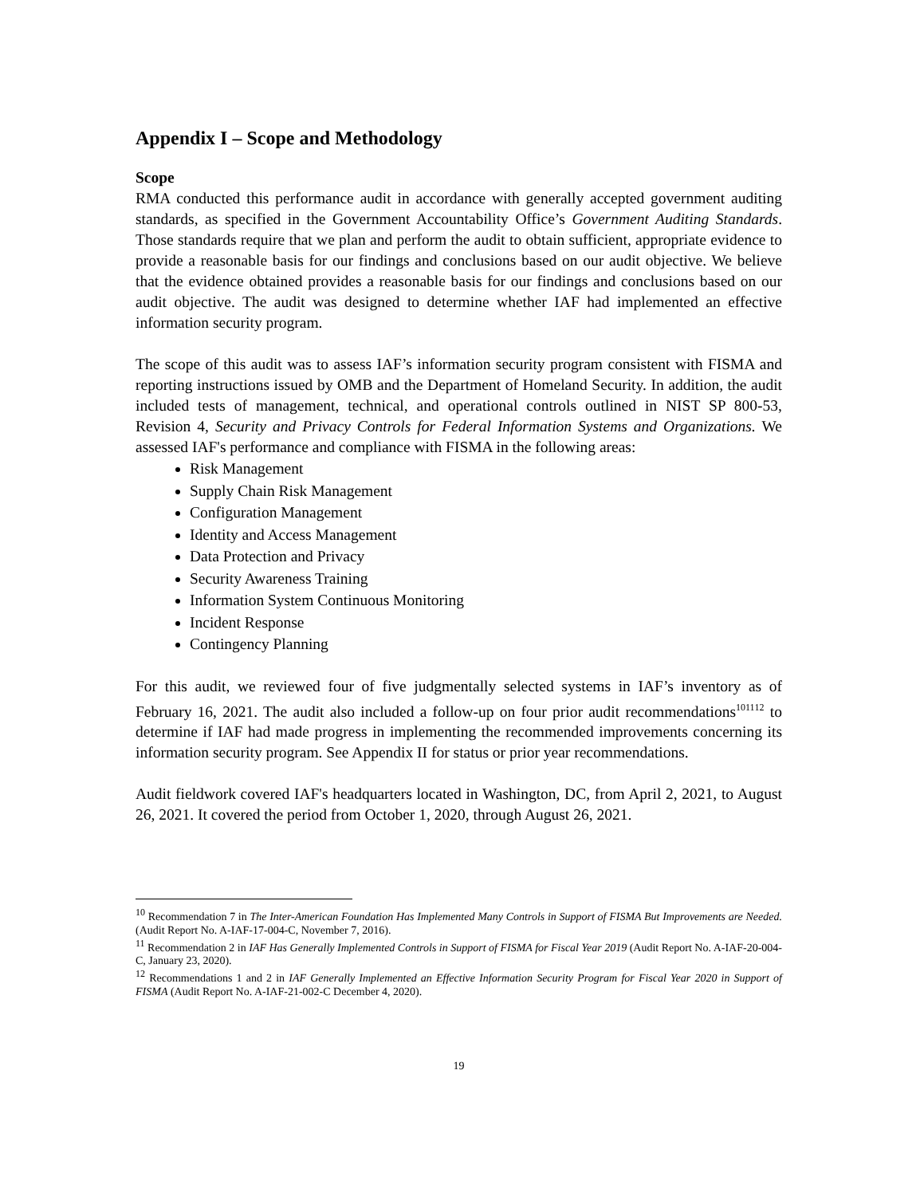Appendix I – Scope and Methodology
Scope
RMA conducted this performance audit in accordance with generally accepted government auditing standards, as specified in the Government Accountability Office’s Government Auditing Standards. Those standards require that we plan and perform the audit to obtain sufficient, appropriate evidence to provide a reasonable basis for our findings and conclusions based on our audit objective. We believe that the evidence obtained provides a reasonable basis for our findings and conclusions based on our audit objective. The audit was designed to determine whether IAF had implemented an effective information security program.
The scope of this audit was to assess IAF’s information security program consistent with FISMA and reporting instructions issued by OMB and the Department of Homeland Security. In addition, the audit included tests of management, technical, and operational controls outlined in NIST SP 800-53, Revision 4, Security and Privacy Controls for Federal Information Systems and Organizations. We assessed IAF's performance and compliance with FISMA in the following areas:
Risk Management
Supply Chain Risk Management
Configuration Management
Identity and Access Management
Data Protection and Privacy
Security Awareness Training
Information System Continuous Monitoring
Incident Response
Contingency Planning
For this audit, we reviewed four of five judgmentally selected systems in IAF’s inventory as of February 16, 2021. The audit also included a follow-up on four prior audit recommendations<sup>10</sup><sup>11</sup><sup>12</sup> to determine if IAF had made progress in implementing the recommended improvements concerning its information security program. See Appendix II for status or prior year recommendations.
Audit fieldwork covered IAF's headquarters located in Washington, DC, from April 2, 2021, to August 26, 2021. It covered the period from October 1, 2020, through August 26, 2021.
<sup>10</sup> Recommendation 7 in The Inter-American Foundation Has Implemented Many Controls in Support of FISMA But Improvements are Needed. (Audit Report No. A-IAF-17-004-C, November 7, 2016).
<sup>11</sup> Recommendation 2 in IAF Has Generally Implemented Controls in Support of FISMA for Fiscal Year 2019 (Audit Report No. A-IAF-20-004-C, January 23, 2020).
<sup>12</sup> Recommendations 1 and 2 in IAF Generally Implemented an Effective Information Security Program for Fiscal Year 2020 in Support of FISMA (Audit Report No. A-IAF-21-002-C December 4, 2020).
19